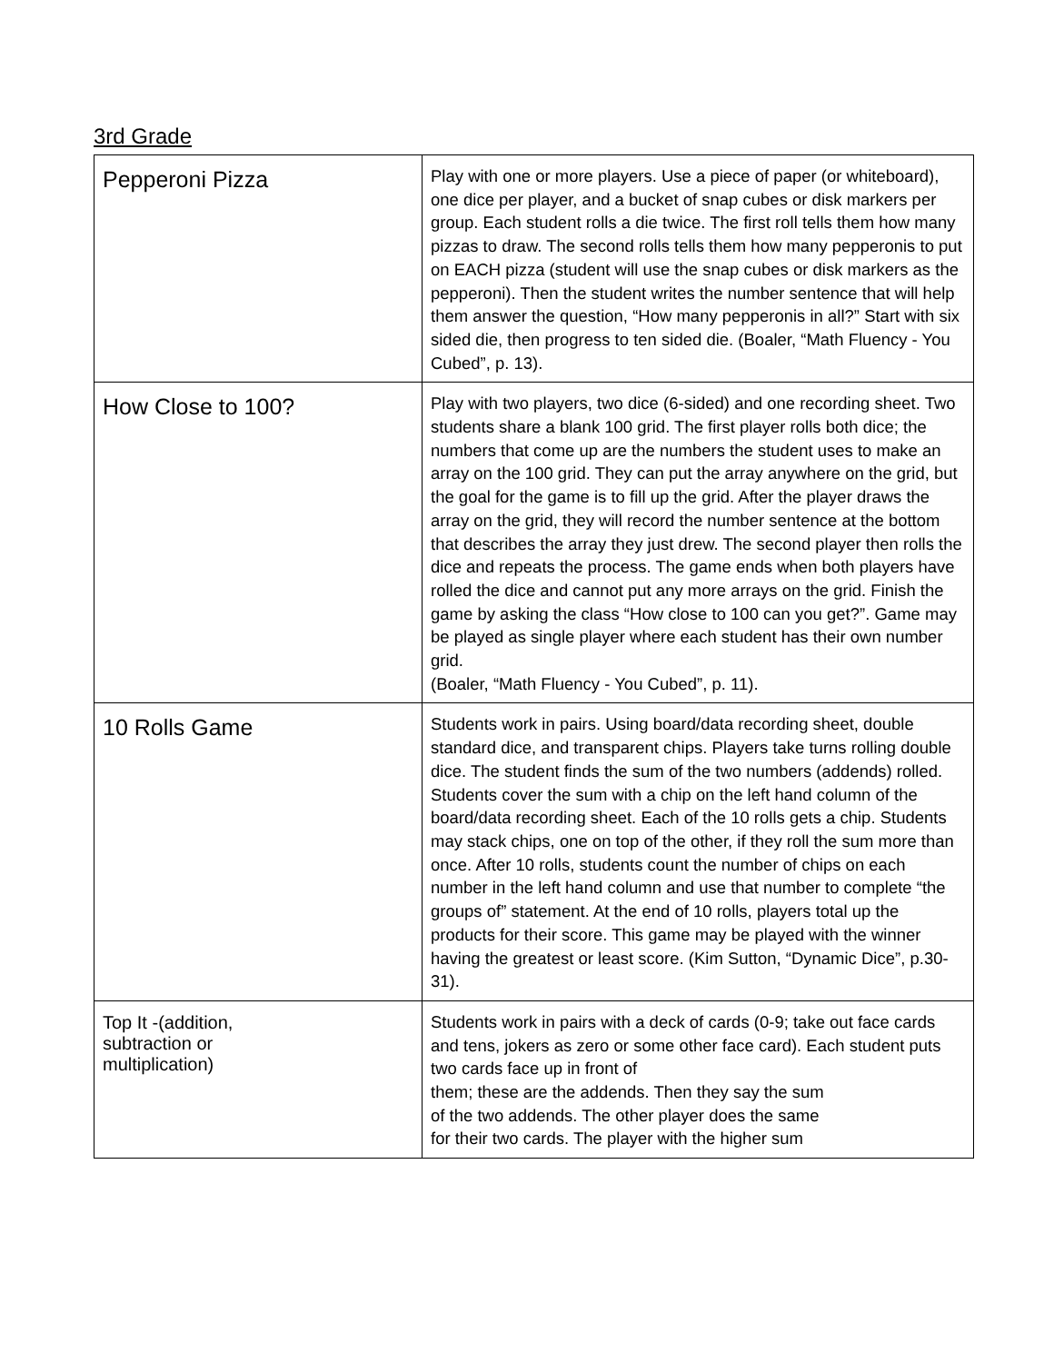3rd Grade
| Pepperoni Pizza | Play with one or more players. Use a piece of paper (or whiteboard), one dice per player, and a bucket of snap cubes or disk markers per group. Each student rolls a die twice. The first roll tells them how many pizzas to draw. The second rolls tells them how many pepperonis to put on EACH pizza (student will use the snap cubes or disk markers as the pepperoni). Then the student writes the number sentence that will help them answer the question, “How many pepperonis in all?” Start with six sided die, then progress to ten sided die. (Boaler, “Math Fluency - You Cubed”, p. 13). |
| How Close to 100? | Play with two players, two dice (6-sided) and one recording sheet. Two students share a blank 100 grid. The first player rolls both dice; the numbers that come up are the numbers the student uses to make an array on the 100 grid. They can put the array anywhere on the grid, but the goal for the game is to fill up the grid. After the player draws the array on the grid, they will record the number sentence at the bottom that describes the array they just drew. The second player then rolls the dice and repeats the process. The game ends when both players have rolled the dice and cannot put any more arrays on the grid. Finish the game by asking the class “How close to 100 can you get?”. Game may be played as single player where each student has their own number grid. (Boaler, “Math Fluency - You Cubed”, p. 11). |
| 10 Rolls Game | Students work in pairs. Using board/data recording sheet, double standard dice, and transparent chips. Players take turns rolling double dice. The student finds the sum of the two numbers (addends) rolled. Students cover the sum with a chip on the left hand column of the board/data recording sheet. Each of the 10 rolls gets a chip. Students may stack chips, one on top of the other, if they roll the sum more than once. After 10 rolls, students count the number of chips on each number in the left hand column and use that number to complete “the groups of” statement. At the end of 10 rolls, players total up the products for their score. This game may be played with the winner having the greatest or least score. (Kim Sutton, “Dynamic Dice”, p.30-31). |
| Top It -(addition, subtraction or multiplication) | Students work in pairs with a deck of cards (0-9; take out face cards and tens, jokers as zero or some other face card). Each student puts two cards face up in front of them; these are the addends. Then they say the sum of the two addends. The other player does the same for their two cards. The player with the higher sum |